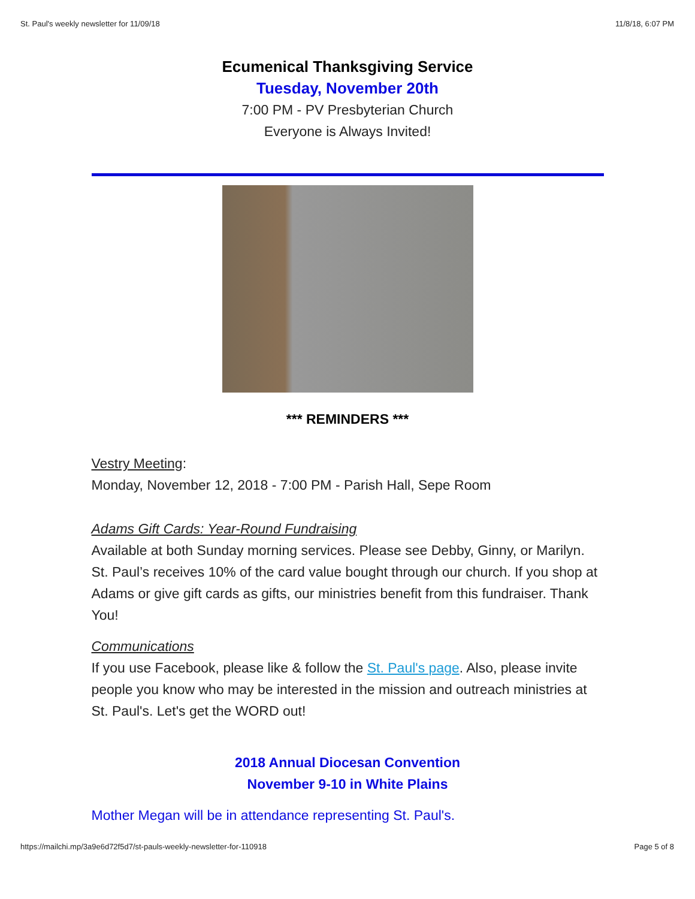St. Paul's weekly newsletter for 11/09/18 11/8/18, 6:07 PM
Ecumenical Thanksgiving Service
Tuesday, November 20th
7:00 PM - PV Presbyterian Church
Everyone is Always Invited!
*** REMINDERS ***
Vestry Meeting:
Monday, November 12, 2018 - 7:00 PM - Parish Hall, Sepe Room
Adams Gift Cards: Year-Round Fundraising
Available at both Sunday morning services. Please see Debby, Ginny, or Marilyn. St. Paul’s receives 10% of the card value bought through our church. If you shop at Adams or give gift cards as gifts, our ministries benefit from this fundraiser. Thank You!
Communications
If you use Facebook, please like & follow the St. Paul's page. Also, please invite people you know who may be interested in the mission and outreach ministries at St. Paul's. Let's get the WORD out!
2018 Annual Diocesan Convention
November 9-10 in White Plains
Mother Megan will be in attendance representing St. Paul's.
https://mailchi.mp/3a9e6d72f5d7/st-pauls-weekly-newsletter-for-110918 Page 5 of 8